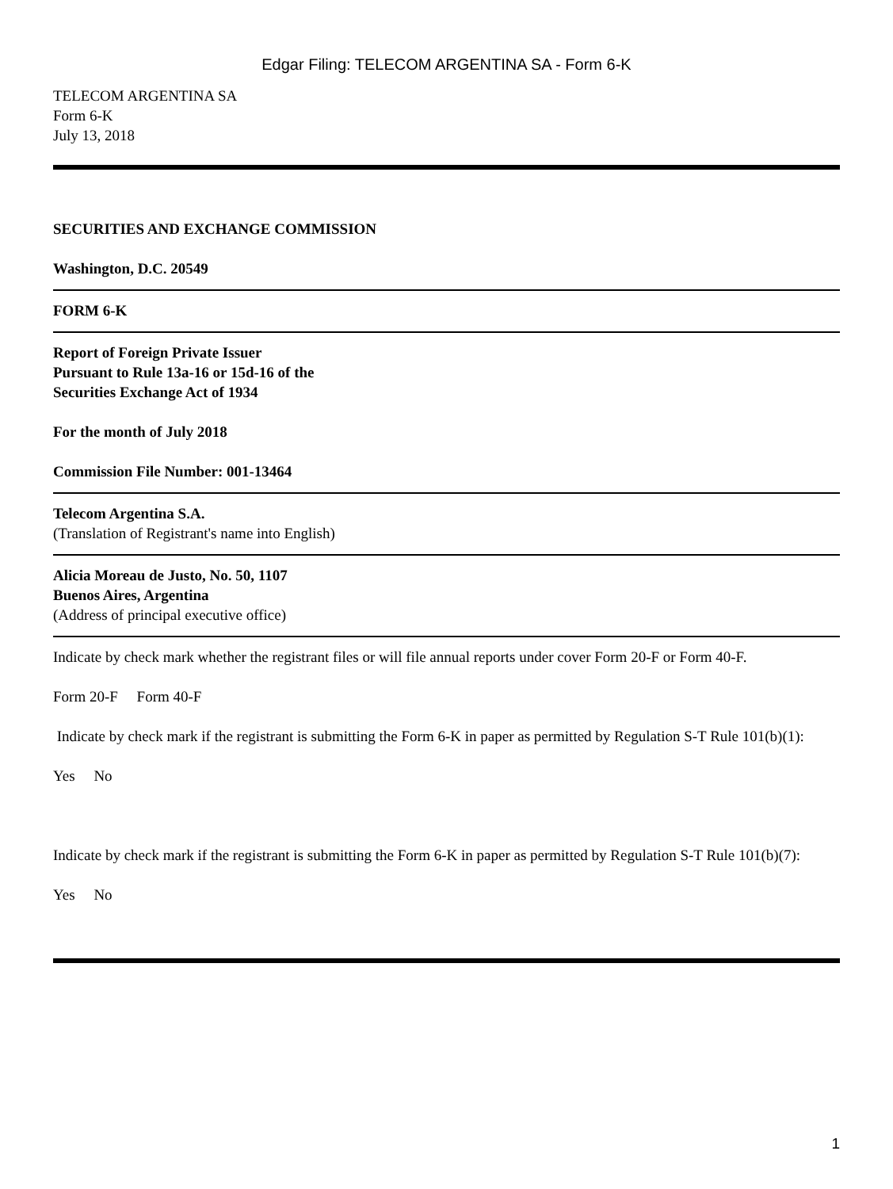Edgar Filing: TELECOM ARGENTINA SA - Form 6-K
TELECOM ARGENTINA SA
Form 6-K
July 13, 2018
SECURITIES AND EXCHANGE COMMISSION
Washington, D.C. 20549
FORM 6-K
Report of Foreign Private Issuer
Pursuant to Rule 13a-16 or 15d-16 of the
Securities Exchange Act of 1934
For the month of July 2018
Commission File Number: 001-13464
Telecom Argentina S.A.
(Translation of Registrant's name into English)
Alicia Moreau de Justo, No. 50, 1107
Buenos Aires, Argentina
(Address of principal executive office)
Indicate by check mark whether the registrant files or will file annual reports under cover Form 20-F or Form 40-F.
Form 20-F Form 40-F
Indicate by check mark if the registrant is submitting the Form 6-K in paper as permitted by Regulation S-T Rule 101(b)(1):
Yes No
Indicate by check mark if the registrant is submitting the Form 6-K in paper as permitted by Regulation S-T Rule 101(b)(7):
Yes No
1